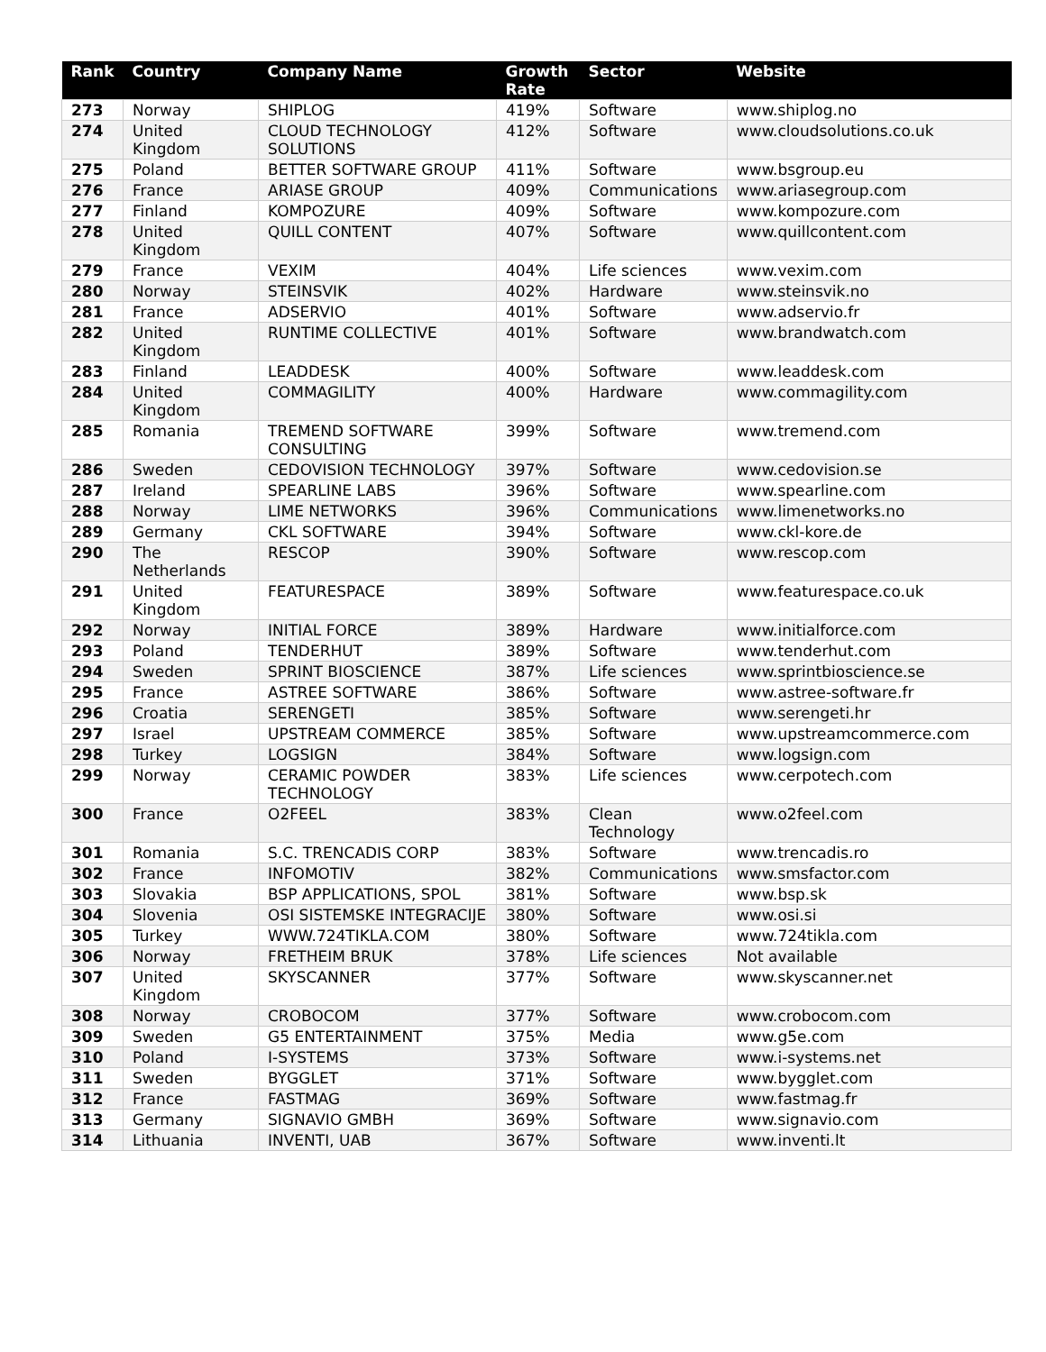| Rank | Country | Company Name | Growth Rate | Sector | Website |
| --- | --- | --- | --- | --- | --- |
| 273 | Norway | SHIPLOG | 419% | Software | www.shiplog.no |
| 274 | United Kingdom | CLOUD TECHNOLOGY SOLUTIONS | 412% | Software | www.cloudsolutions.co.uk |
| 275 | Poland | BETTER SOFTWARE GROUP | 411% | Software | www.bsgroup.eu |
| 276 | France | ARIASE GROUP | 409% | Communications | www.ariasegroup.com |
| 277 | Finland | KOMPOZURE | 409% | Software | www.kompozure.com |
| 278 | United Kingdom | QUILL CONTENT | 407% | Software | www.quillcontent.com |
| 279 | France | VEXIM | 404% | Life sciences | www.vexim.com |
| 280 | Norway | STEINSVIK | 402% | Hardware | www.steinsvik.no |
| 281 | France | ADSERVIO | 401% | Software | www.adservio.fr |
| 282 | United Kingdom | RUNTIME COLLECTIVE | 401% | Software | www.brandwatch.com |
| 283 | Finland | LEADDESK | 400% | Software | www.leaddesk.com |
| 284 | United Kingdom | COMMAGILITY | 400% | Hardware | www.commagility.com |
| 285 | Romania | TREMEND SOFTWARE CONSULTING | 399% | Software | www.tremend.com |
| 286 | Sweden | CEDOVISION TECHNOLOGY | 397% | Software | www.cedovision.se |
| 287 | Ireland | SPEARLINE LABS | 396% | Software | www.spearline.com |
| 288 | Norway | LIME NETWORKS | 396% | Communications | www.limenetworks.no |
| 289 | Germany | CKL SOFTWARE | 394% | Software | www.ckl-kore.de |
| 290 | The Netherlands | RESCOP | 390% | Software | www.rescop.com |
| 291 | United Kingdom | FEATURESPACE | 389% | Software | www.featurespace.co.uk |
| 292 | Norway | INITIAL FORCE | 389% | Hardware | www.initialforce.com |
| 293 | Poland | TENDERHUT | 389% | Software | www.tenderhut.com |
| 294 | Sweden | SPRINT BIOSCIENCE | 387% | Life sciences | www.sprintbioscience.se |
| 295 | France | ASTREE SOFTWARE | 386% | Software | www.astree-software.fr |
| 296 | Croatia | SERENGETI | 385% | Software | www.serengeti.hr |
| 297 | Israel | UPSTREAM COMMERCE | 385% | Software | www.upstreamcommerce.com |
| 298 | Turkey | LOGSIGN | 384% | Software | www.logsign.com |
| 299 | Norway | CERAMIC POWDER TECHNOLOGY | 383% | Life sciences | www.cerpotech.com |
| 300 | France | O2FEEL | 383% | Clean Technology | www.o2feel.com |
| 301 | Romania | S.C. TRENCADIS CORP | 383% | Software | www.trencadis.ro |
| 302 | France | INFOMOTIV | 382% | Communications | www.smsfactor.com |
| 303 | Slovakia | BSP APPLICATIONS, SPOL | 381% | Software | www.bsp.sk |
| 304 | Slovenia | OSI SISTEMSKE INTEGRACIJE | 380% | Software | www.osi.si |
| 305 | Turkey | WWW.724TIKLA.COM | 380% | Software | www.724tikla.com |
| 306 | Norway | FRETHEIM BRUK | 378% | Life sciences | Not available |
| 307 | United Kingdom | SKYSCANNER | 377% | Software | www.skyscanner.net |
| 308 | Norway | CROBOCOM | 377% | Software | www.crobocom.com |
| 309 | Sweden | G5 ENTERTAINMENT | 375% | Media | www.g5e.com |
| 310 | Poland | I-SYSTEMS | 373% | Software | www.i-systems.net |
| 311 | Sweden | BYGGLET | 371% | Software | www.bygglet.com |
| 312 | France | FASTMAG | 369% | Software | www.fastmag.fr |
| 313 | Germany | SIGNAVIO GMBH | 369% | Software | www.signavio.com |
| 314 | Lithuania | INVENTI, UAB | 367% | Software | www.inventi.lt |